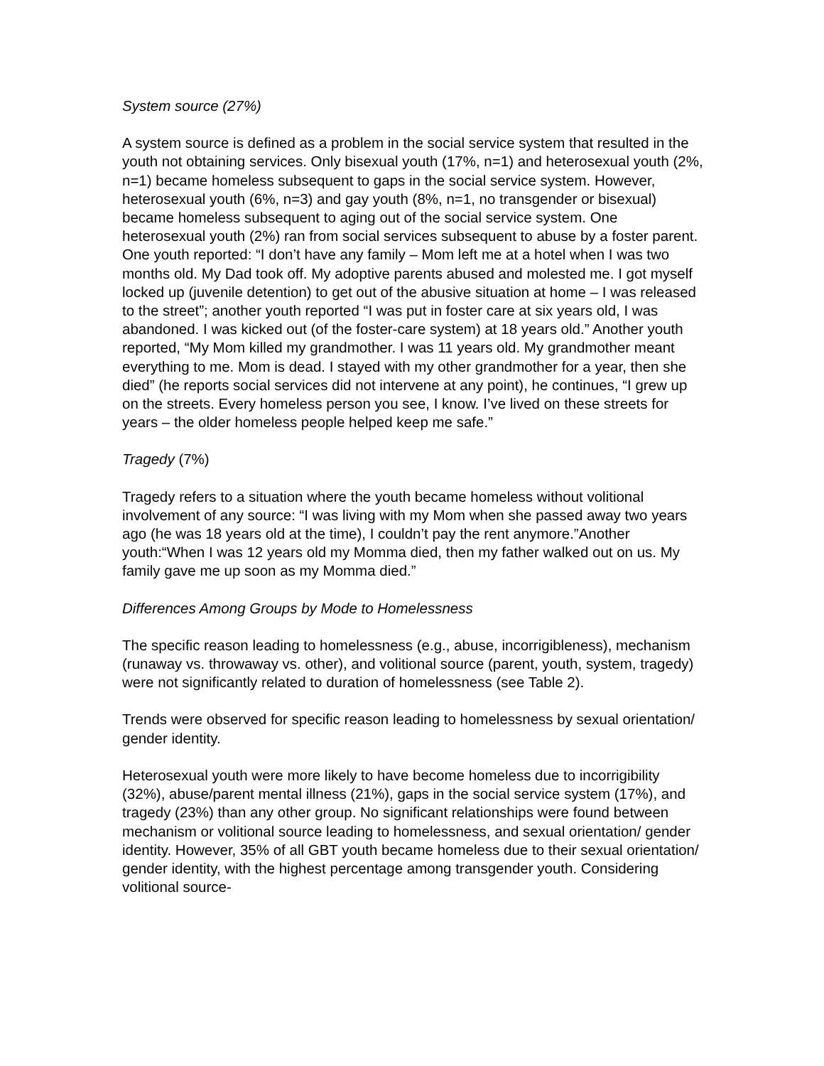System source (27%)
A system source is defined as a problem in the social service system that resulted in the youth not obtaining services. Only bisexual youth (17%, n=1) and heterosexual youth (2%, n=1) became homeless subsequent to gaps in the social service system. However, heterosexual youth (6%, n=3) and gay youth (8%, n=1, no transgender or bisexual) became homeless subsequent to aging out of the social service system. One heterosexual youth (2%) ran from social services subsequent to abuse by a foster parent. One youth reported: “I don’t have any family – Mom left me at a hotel when I was two months old. My Dad took off. My adoptive parents abused and molested me. I got myself locked up (juvenile detention) to get out of the abusive situation at home – I was released to the street”; another youth reported “I was put in foster care at six years old, I was abandoned. I was kicked out (of the foster-care system) at 18 years old.” Another youth reported, “My Mom killed my grandmother. I was 11 years old. My grandmother meant everything to me. Mom is dead. I stayed with my other grandmother for a year, then she died” (he reports social services did not intervene at any point), he continues, “I grew up on the streets. Every homeless person you see, I know. I’ve lived on these streets for years – the older homeless people helped keep me safe.”
Tragedy (7%)
Tragedy refers to a situation where the youth became homeless without volitional involvement of any source: “I was living with my Mom when she passed away two years ago (he was 18 years old at the time), I couldn’t pay the rent anymore.”Another youth:“When I was 12 years old my Momma died, then my father walked out on us. My family gave me up soon as my Momma died.”
Differences Among Groups by Mode to Homelessness
The specific reason leading to homelessness (e.g., abuse, incorrigibleness), mechanism (runaway vs. throwaway vs. other), and volitional source (parent, youth, system, tragedy) were not significantly related to duration of homelessness (see Table 2).
Trends were observed for specific reason leading to homelessness by sexual orientation/ gender identity.
Heterosexual youth were more likely to have become homeless due to incorrigibility (32%), abuse/parent mental illness (21%), gaps in the social service system (17%), and tragedy (23%) than any other group. No significant relationships were found between mechanism or volitional source leading to homelessness, and sexual orientation/ gender identity. However, 35% of all GBT youth became homeless due to their sexual orientation/ gender identity, with the highest percentage among transgender youth. Considering volitional source-